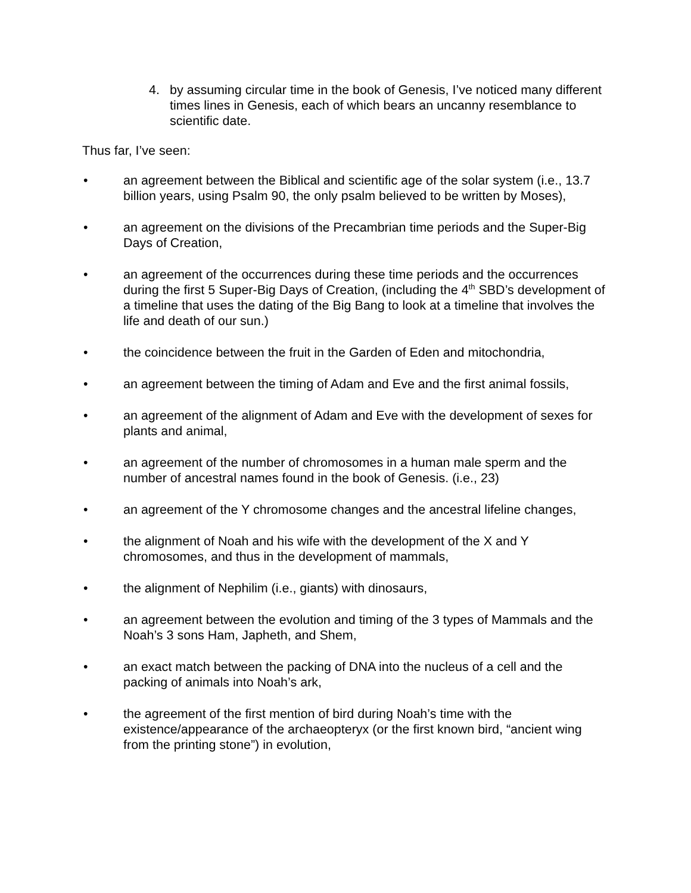4. by assuming circular time in the book of Genesis, I’ve noticed many different times lines in Genesis, each of which bears an uncanny resemblance to scientific date.
Thus far, I’ve seen:
• an agreement between the Biblical and scientific age of the solar system (i.e., 13.7 billion years, using Psalm 90, the only psalm believed to be written by Moses),
• an agreement on the divisions of the Precambrian time periods and the Super-Big Days of Creation,
• an agreement of the occurrences during these time periods and the occurrences during the first 5 Super-Big Days of Creation, (including the 4<sup>th</sup> SBD’s development of a timeline that uses the dating of the Big Bang to look at a timeline that involves the life and death of our sun.)
• the coincidence between the fruit in the Garden of Eden and mitochondria,
• an agreement between the timing of Adam and Eve and the first animal fossils,
• an agreement of the alignment of Adam and Eve with the development of sexes for plants and animal,
• an agreement of the number of chromosomes in a human male sperm and the number of ancestral names found in the book of Genesis. (i.e., 23)
• an agreement of the Y chromosome changes and the ancestral lifeline changes,
• the alignment of Noah and his wife with the development of the X and Y chromosomes, and thus in the development of mammals,
• the alignment of Nephilim (i.e., giants) with dinosaurs,
• an agreement between the evolution and timing of the 3 types of Mammals and the Noah’s 3 sons Ham, Japheth, and Shem,
• an exact match between the packing of DNA into the nucleus of a cell and the packing of animals into Noah’s ark,
• the agreement of the first mention of bird during Noah’s time with the existence/appearance of the archaeopteryx (or the first known bird, “ancient wing from the printing stone”) in evolution,